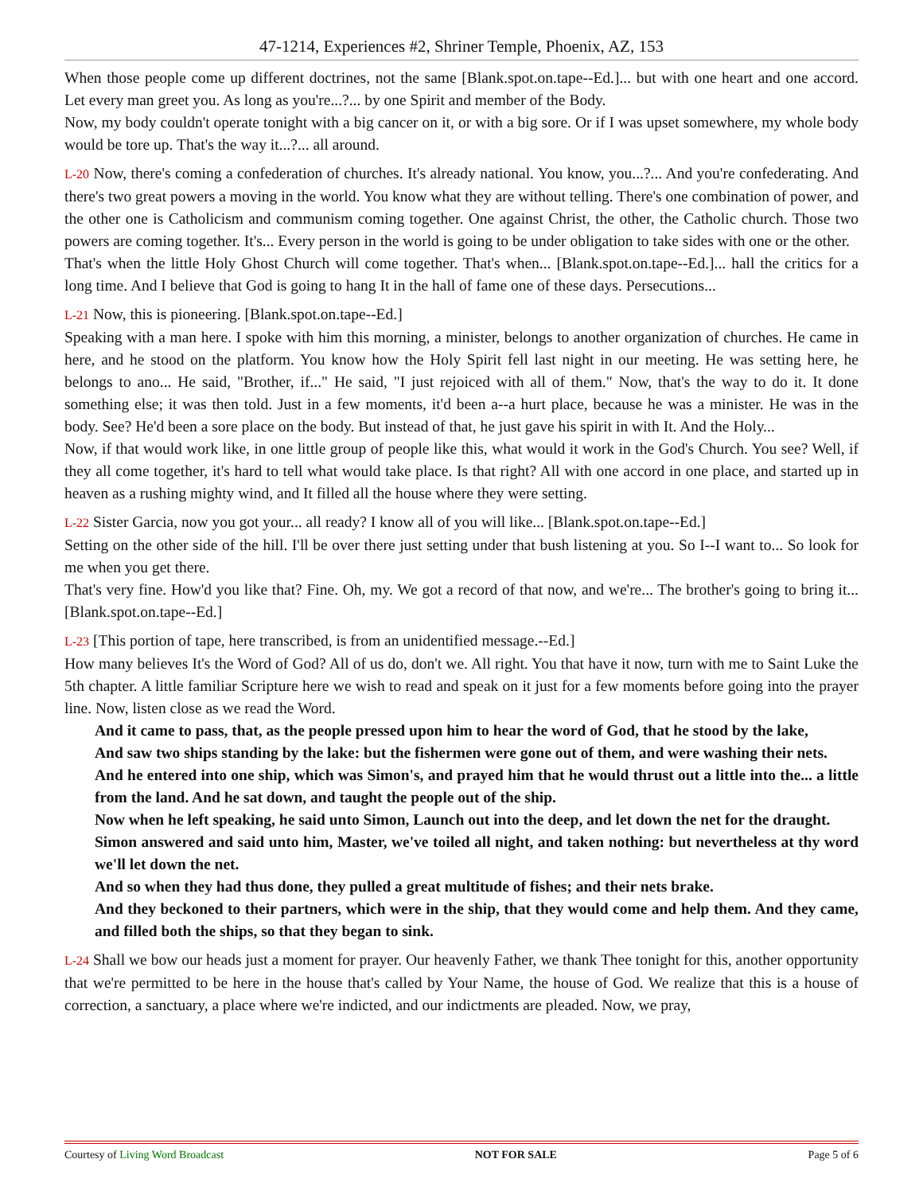47-1214, Experiences #2, Shriner Temple, Phoenix, AZ, 153
When those people come up different doctrines, not the same [Blank.spot.on.tape--Ed.]... but with one heart and one accord. Let every man greet you. As long as you're...?... by one Spirit and member of the Body.
Now, my body couldn't operate tonight with a big cancer on it, or with a big sore. Or if I was upset somewhere, my whole body would be tore up. That's the way it...?... all around.
L-20 Now, there's coming a confederation of churches. It's already national. You know, you...?... And you're confederating. And there's two great powers a moving in the world. You know what they are without telling. There's one combination of power, and the other one is Catholicism and communism coming together. One against Christ, the other, the Catholic church. Those two powers are coming together. It's... Every person in the world is going to be under obligation to take sides with one or the other.
That's when the little Holy Ghost Church will come together. That's when... [Blank.spot.on.tape--Ed.]... hall the critics for a long time. And I believe that God is going to hang It in the hall of fame one of these days. Persecutions...
L-21 Now, this is pioneering. [Blank.spot.on.tape--Ed.]
Speaking with a man here. I spoke with him this morning, a minister, belongs to another organization of churches. He came in here, and he stood on the platform. You know how the Holy Spirit fell last night in our meeting. He was setting here, he belongs to ano... He said, "Brother, if..." He said, "I just rejoiced with all of them." Now, that's the way to do it. It done something else; it was then told. Just in a few moments, it'd been a--a hurt place, because he was a minister. He was in the body. See? He'd been a sore place on the body. But instead of that, he just gave his spirit in with It. And the Holy...
Now, if that would work like, in one little group of people like this, what would it work in the God's Church. You see? Well, if they all come together, it's hard to tell what would take place. Is that right? All with one accord in one place, and started up in heaven as a rushing mighty wind, and It filled all the house where they were setting.
L-22 Sister Garcia, now you got your... all ready? I know all of you will like... [Blank.spot.on.tape--Ed.]
Setting on the other side of the hill. I'll be over there just setting under that bush listening at you. So I--I want to... So look for me when you get there.
That's very fine. How'd you like that? Fine. Oh, my. We got a record of that now, and we're... The brother's going to bring it... [Blank.spot.on.tape--Ed.]
L-23 [This portion of tape, here transcribed, is from an unidentified message.--Ed.]
How many believes It's the Word of God? All of us do, don't we. All right. You that have it now, turn with me to Saint Luke the 5th chapter. A little familiar Scripture here we wish to read and speak on it just for a few moments before going into the prayer line. Now, listen close as we read the Word.
And it came to pass, that, as the people pressed upon him to hear the word of God, that he stood by the lake,
And saw two ships standing by the lake: but the fishermen were gone out of them, and were washing their nets.
And he entered into one ship, which was Simon's, and prayed him that he would thrust out a little into the... a little from the land. And he sat down, and taught the people out of the ship.
Now when he left speaking, he said unto Simon, Launch out into the deep, and let down the net for the draught.
Simon answered and said unto him, Master, we've toiled all night, and taken nothing: but nevertheless at thy word we'll let down the net.
And so when they had thus done, they pulled a great multitude of fishes; and their nets brake.
And they beckoned to their partners, which were in the ship, that they would come and help them. And they came, and filled both the ships, so that they began to sink.
L-24 Shall we bow our heads just a moment for prayer. Our heavenly Father, we thank Thee tonight for this, another opportunity that we're permitted to be here in the house that's called by Your Name, the house of God. We realize that this is a house of correction, a sanctuary, a place where we're indicted, and our indictments are pleaded. Now, we pray,
Courtesy of Living Word Broadcast NOT FOR SALE Page 5 of 6